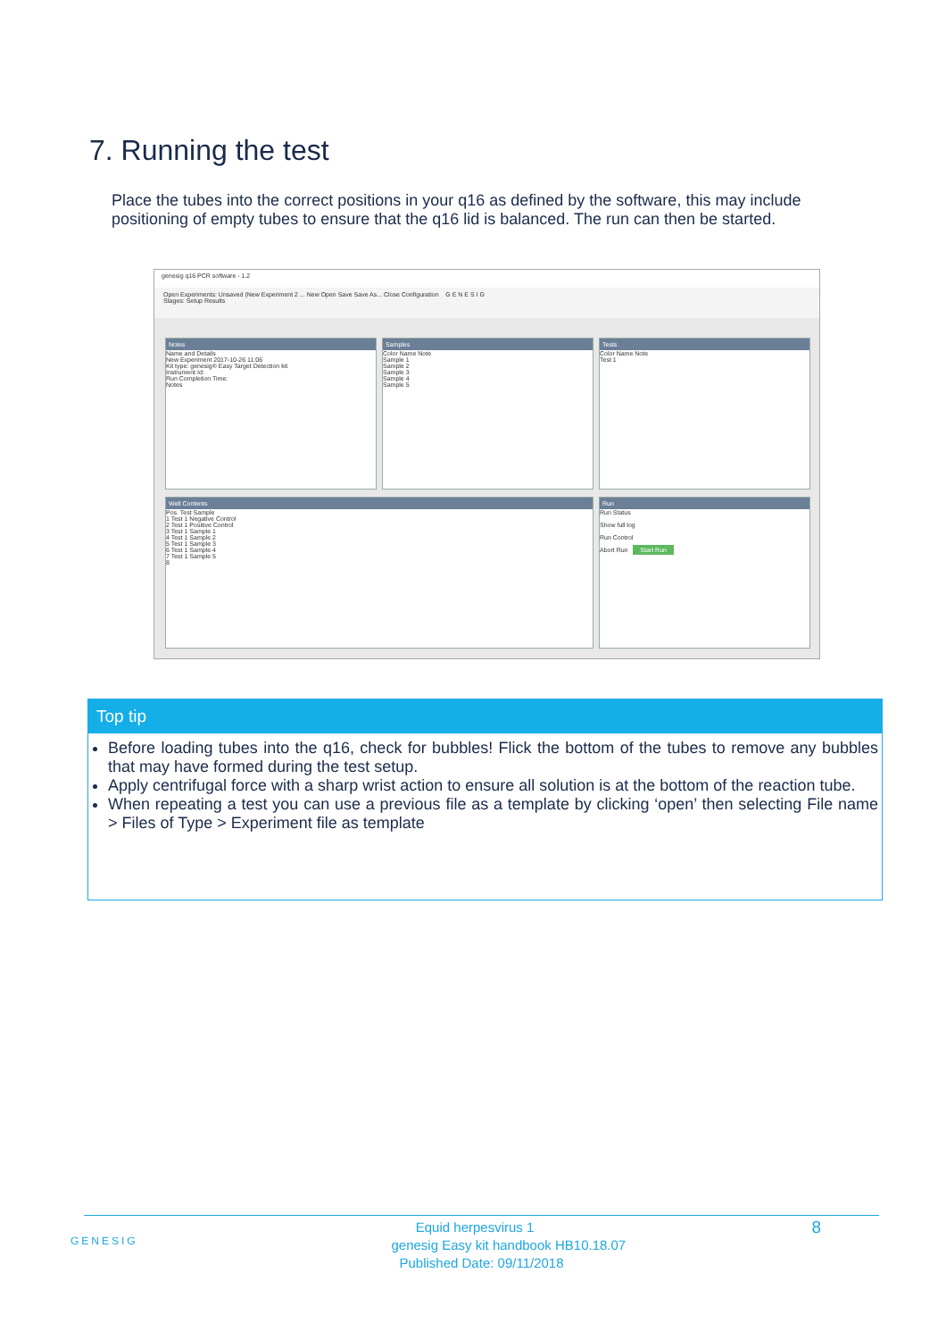7. Running the test
Place the tubes into the correct positions in your q16 as defined by the software, this may include positioning of empty tubes to ensure that the q16 lid is balanced. The run can then be started.
genesig q16 PCR software - 1.2
Open Experiments: Unsaved (New Experiment 2 ... New Open Save Save As... Close Configuration G E N E S I G
Stages: Setup Results
Notes
Name and Details
New Experiment 2017-10-26 11:06
Kit type: genesig® Easy Target Detection kit
Instrument Id:
Run Completion Time:
Notes
Samples
Color Name Note
Sample 1
Sample 2
Sample 3
Sample 4
Sample 5
Tests
Color Name Note
Test 1
Well Contents
Pos. Test Sample
1 Test 1 Negative Control
2 Test 1 Positive Control
3 Test 1 Sample 1
4 Test 1 Sample 2
5 Test 1 Sample 3
6 Test 1 Sample 4
7 Test 1 Sample 5
8
Run
Run Status
Show full log
Run Control
Abort Run Start Run
Top tip
Before loading tubes into the q16, check for bubbles! Flick the bottom of the tubes to remove any bubbles that may have formed during the test setup.
Apply centrifugal force with a sharp wrist action to ensure all solution is at the bottom of the reaction tube.
When repeating a test you can use a previous file as a template by clicking ‘open’ then selecting File name > Files of Type > Experiment file as template
GENESIG 8 Equid herpesvirus 1
genesig Easy kit handbook HB10.18.07
Published Date: 09/11/2018